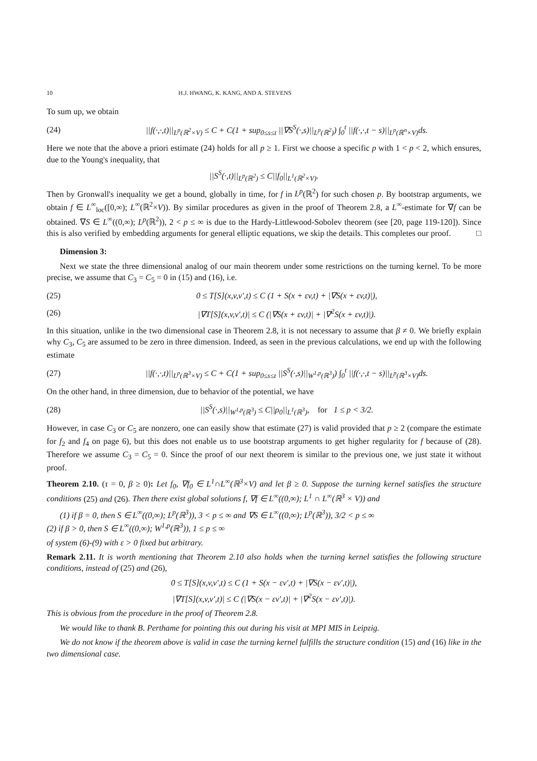10 H.J. HWANG, K. KANG, AND A. STEVENS
To sum up, we obtain
(24) ||f(·,·,t)||<sub>L<sup>p</sup>(ℝ<sup>2</sup>×V)</sub> ≤ C + C(1 + sup<sub>0≤s≤t</sub> ||∇S<sup>S</sup>(·,s)||<sub>L<sup>p</sup>(ℝ<sup>2</sup>)</sub>) ∫<sub>0</sub><sup>t</sup> ||f(·,·,t − s)||<sub>L<sup>p</sup>(ℝ<sup>n</sup>×V)</sub>ds.
Here we note that the above a priori estimate (24) holds for all p ≥ 1. First we choose a specific p with 1 < p < 2, which ensures, due to the Young's inequality, that
||S<sup>S</sup>(·,t)||<sub>L<sup>p</sup>(ℝ<sup>2</sup>)</sub> ≤ C||f<sub>0</sub>||<sub>L<sup>1</sup>(ℝ<sup>2</sup>×V)</sub>.
Then by Gronwall's inequality we get a bound, globally in time, for f in L<sup>p</sup>(ℝ<sup>2</sup>) for such chosen p. By bootstrap arguments, we obtain f ∈ L<sup>∞</sup><sub>loc</sub>([0,∞); L<sup>∞</sup>(ℝ<sup>2</sup>×V)). By similar procedures as given in the proof of Theorem 2.8, a L<sup>∞</sup>-estimate for ∇f can be obtained. ∇S ∈ L<sup>∞</sup>((0,∞); L<sup>p</sup>(ℝ<sup>2</sup>)), 2 < p ≤ ∞ is due to the Hardy-Littlewood-Sobolev theorem (see [20, page 119-120]). Since this is also verified by embedding arguments for general elliptic equations, we skip the details. This completes our proof. □
Dimension 3:
Next we state the three dimensional analog of our main theorem under some restrictions on the turning kernel. To be more precise, we assume that C<sub>3</sub> = C<sub>5</sub> = 0 in (15) and (16), i.e.
(25) 0 ≤ T[S](x,v,v′,t) ≤ C (1 + S(x + εv,t) + |∇S(x + εv,t)|),
(26) |∇T[S](x,v,v′,t)| ≤ C (|∇S(x + εv,t)| + |∇<sup>2</sup>S(x + εv,t)|).
In this situation, unlike in the two dimensional case in Theorem 2.8, it is not necessary to assume that β ≠ 0. We briefly explain why C<sub>3</sub>, C<sub>5</sub> are assumed to be zero in three dimension. Indeed, as seen in the previous calculations, we end up with the following estimate
(27) ||f(·,·,t)||<sub>L<sup>p</sup>(ℝ<sup>3</sup>×V)</sub> ≤ C + C(1 + sup<sub>0≤s≤t</sub> ||S<sup>S</sup>(·,s)||<sub>W<sup>1,p</sup>(ℝ<sup>3</sup>)</sub>) ∫<sub>0</sub><sup>t</sup> ||f(·,·,t − s)||<sub>L<sup>p</sup>(ℝ<sup>3</sup>×V)</sub>ds.
On the other hand, in three dimension, due to behavior of the potential, we have
(28) ||S<sup>S</sup>(·,s)||<sub>W<sup>1,p</sup>(ℝ<sup>3</sup>)</sub> ≤ C||ρ<sub>0</sub>||<sub>L<sup>1</sup>(ℝ<sup>3</sup>)</sub>, for 1 ≤ p < 3/2.
However, in case C<sub>3</sub> or C<sub>5</sub> are nonzero, one can easily show that estimate (27) is valid provided that p ≥ 2 (compare the estimate for f<sub>2</sub> and f<sub>4</sub> on page 6), but this does not enable us to use bootstrap arguments to get higher regularity for f because of (28). Therefore we assume C<sub>3</sub> = C<sub>5</sub> = 0. Since the proof of our next theorem is similar to the previous one, we just state it without proof.
Theorem 2.10. (τ = 0, β ≥ 0): Let f<sub>0</sub>, ∇f<sub>0</sub> ∈ L<sup>1</sup>∩L<sup>∞</sup>(ℝ<sup>3</sup>×V) and let β ≥ 0. Suppose the turning kernel satisfies the structure conditions (25) and (26). Then there exist global solutions f, ∇f ∈ L<sup>∞</sup>((0,∞); L<sup>1</sup> ∩ L<sup>∞</sup>(ℝ<sup>3</sup> × V)) and
(1) if β = 0, then S ∈ L<sup>∞</sup>((0,∞); L<sup>p</sup>(ℝ<sup>3</sup>)), 3 < p ≤ ∞ and ∇S ∈ L<sup>∞</sup>((0,∞); L<sup>p</sup>(ℝ<sup>3</sup>)), 3/2 < p ≤ ∞
(2) if β > 0, then S ∈ L<sup>∞</sup>((0,∞); W<sup>1,p</sup>(ℝ<sup>3</sup>)), 1 ≤ p ≤ ∞
of system (6)-(9) with ε > 0 fixed but arbitrary.
Remark 2.11. It is worth mentioning that Theorem 2.10 also holds when the turning kernel satisfies the following structure conditions, instead of (25) and (26),
0 ≤ T[S](x,v,v′,t) ≤ C (1 + S(x − εv′,t) + |∇S(x − εv′,t)|),
|∇T[S](x,v,v′,t)| ≤ C (|∇S(x − εv′,t)| + |∇<sup>2</sup>S(x − εv′,t)|).
This is obvious from the procedure in the proof of Theorem 2.8.
We would like to thank B. Perthame for pointing this out during his visit at MPI MIS in Leipzig.
We do not know if the theorem above is valid in case the turning kernel fulfills the structure condition (15) and (16) like in the two dimensional case.